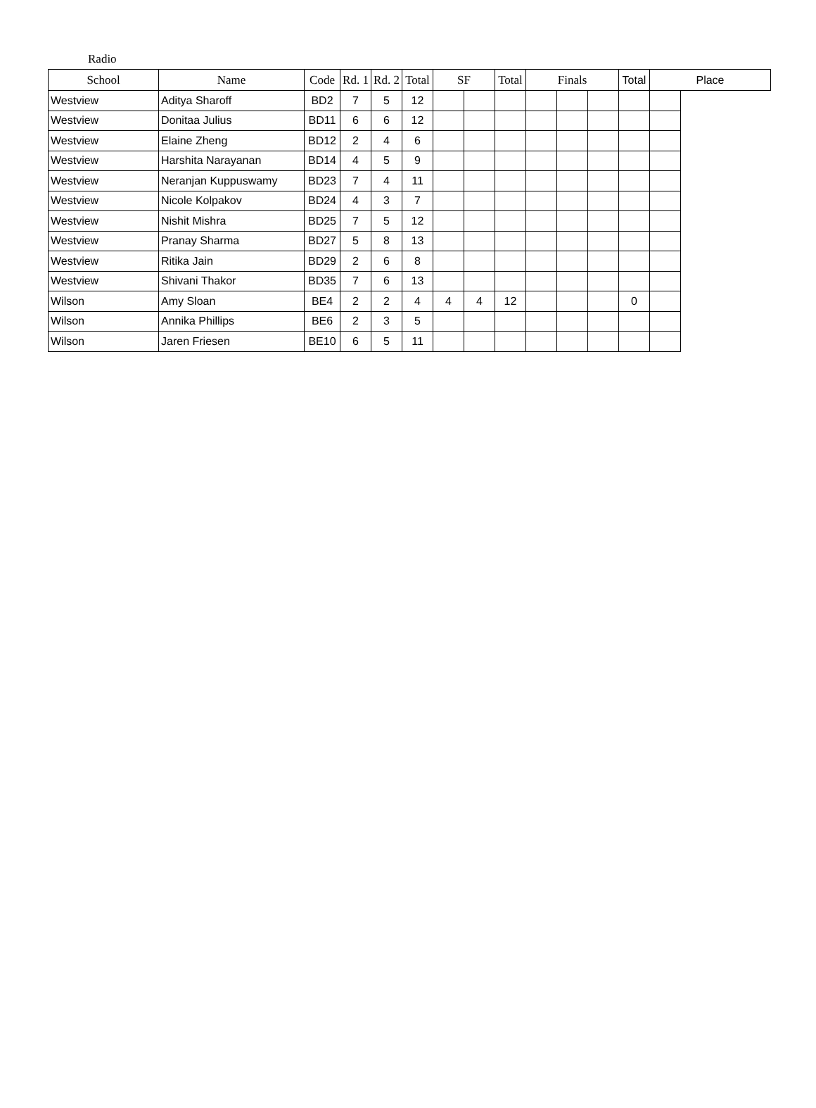Radio
| School | Name | Code | Rd. 1 | Rd. 2 | Total | SF | | Total | Finals | | | Total | Place | |
| --- | --- | --- | --- | --- | --- | --- | --- | --- | --- | --- | --- | --- | --- | --- |
| Westview | Aditya Sharoff | BD2 | 7 | 5 | 12 | | | | | | | | | |
| Westview | Donitaa Julius | BD11 | 6 | 6 | 12 | | | | | | | | | |
| Westview | Elaine Zheng | BD12 | 2 | 4 | 6 | | | | | | | | | |
| Westview | Harshita Narayanan | BD14 | 4 | 5 | 9 | | | | | | | | | |
| Westview | Neranjan Kuppuswamy | BD23 | 7 | 4 | 11 | | | | | | | | | |
| Westview | Nicole Kolpakov | BD24 | 4 | 3 | 7 | | | | | | | | | |
| Westview | Nishit Mishra | BD25 | 7 | 5 | 12 | | | | | | | | | |
| Westview | Pranay Sharma | BD27 | 5 | 8 | 13 | | | | | | | | | |
| Westview | Ritika Jain | BD29 | 2 | 6 | 8 | | | | | | | | | |
| Westview | Shivani Thakor | BD35 | 7 | 6 | 13 | | | | | | | | | |
| Wilson | Amy Sloan | BE4 | 2 | 2 | 4 | 4 | 4 | 12 | | | | 0 | | |
| Wilson | Annika Phillips | BE6 | 2 | 3 | 5 | | | | | | | | | |
| Wilson | Jaren Friesen | BE10 | 6 | 5 | 11 | | | | | | | | | |